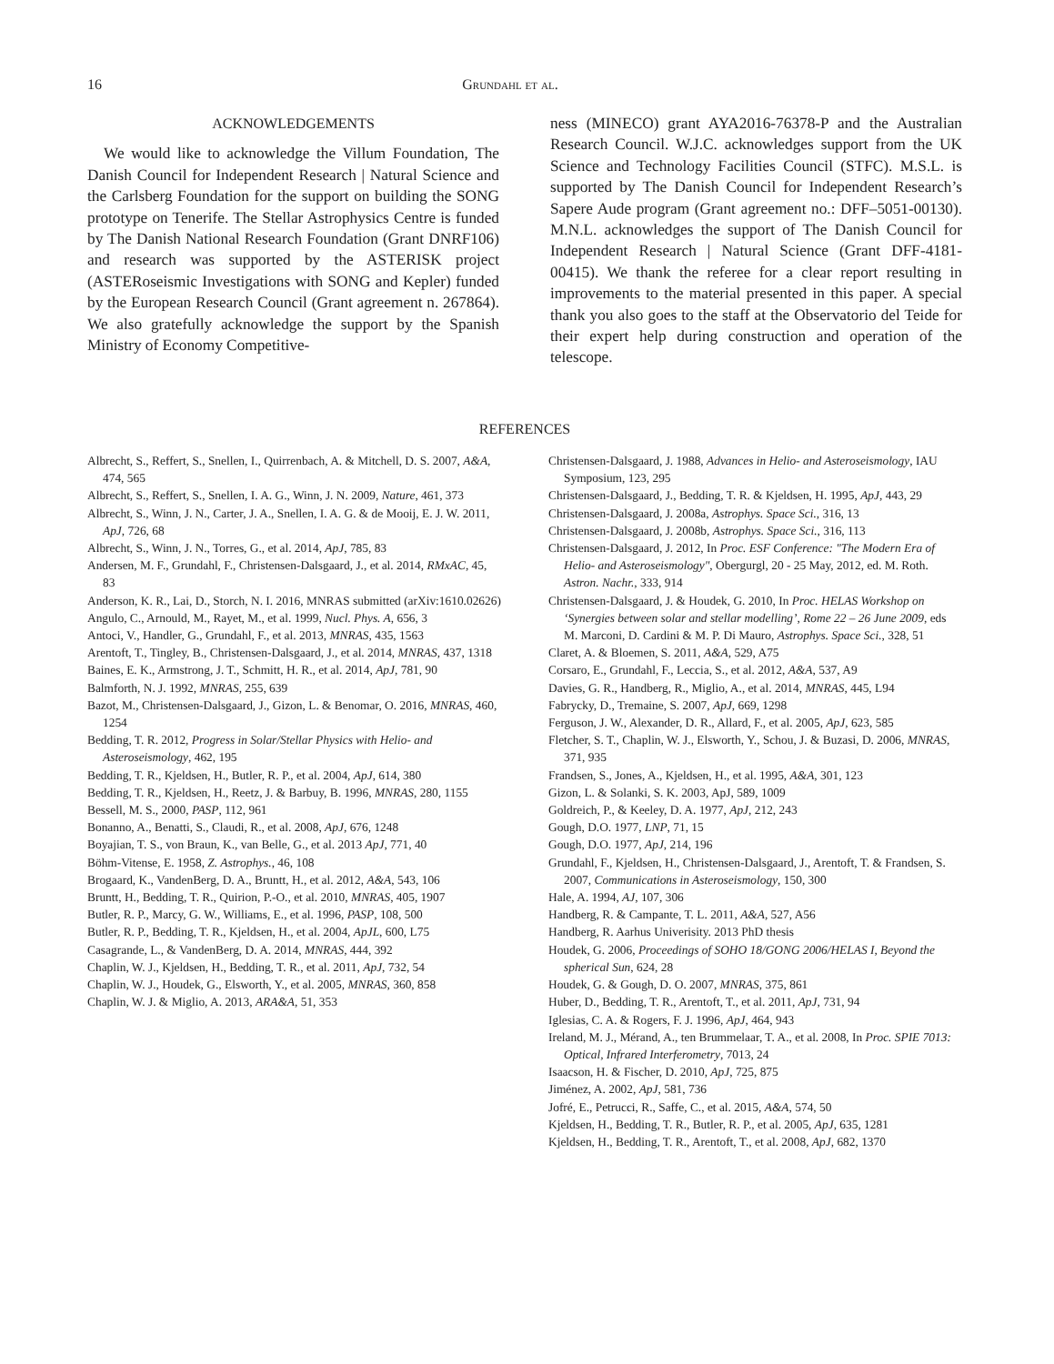16 Grundahl et al.
ACKNOWLEDGEMENTS
We would like to acknowledge the Villum Foundation, The Danish Council for Independent Research | Natural Science and the Carlsberg Foundation for the support on building the SONG prototype on Tenerife. The Stellar Astrophysics Centre is funded by The Danish National Research Foundation (Grant DNRF106) and research was supported by the ASTERISK project (ASTERoseismic Investigations with SONG and Kepler) funded by the European Research Council (Grant agreement n. 267864). We also gratefully acknowledge the support by the Spanish Ministry of Economy Competitive-
ness (MINECO) grant AYA2016-76378-P and the Australian Research Council. W.J.C. acknowledges support from the UK Science and Technology Facilities Council (STFC). M.S.L. is supported by The Danish Council for Independent Research’s Sapere Aude program (Grant agreement no.: DFF–5051-00130). M.N.L. acknowledges the support of The Danish Council for Independent Research | Natural Science (Grant DFF-4181-00415). We thank the referee for a clear report resulting in improvements to the material presented in this paper. A special thank you also goes to the staff at the Observatorio del Teide for their expert help during construction and operation of the telescope.
REFERENCES
Albrecht, S., Reffert, S., Snellen, I., Quirrenbach, A. & Mitchell, D. S. 2007, A&A, 474, 565
Albrecht, S., Reffert, S., Snellen, I. A. G., Winn, J. N. 2009, Nature, 461, 373
Albrecht, S., Winn, J. N., Carter, J. A., Snellen, I. A. G. & de Mooij, E. J. W. 2011, ApJ, 726, 68
Albrecht, S., Winn, J. N., Torres, G., et al. 2014, ApJ, 785, 83
Andersen, M. F., Grundahl, F., Christensen-Dalsgaard, J., et al. 2014, RMxAC, 45, 83
Anderson, K. R., Lai, D., Storch, N. I. 2016, MNRAS submitted (arXiv:1610.02626)
Angulo, C., Arnould, M., Rayet, M., et al. 1999, Nucl. Phys. A, 656, 3
Antoci, V., Handler, G., Grundahl, F., et al. 2013, MNRAS, 435, 1563
Arentoft, T., Tingley, B., Christensen-Dalsgaard, J., et al. 2014, MNRAS, 437, 1318
Baines, E. K., Armstrong, J. T., Schmitt, H. R., et al. 2014, ApJ, 781, 90
Balmforth, N. J. 1992, MNRAS, 255, 639
Bazot, M., Christensen-Dalsgaard, J., Gizon, L. & Benomar, O. 2016, MNRAS, 460, 1254
Bedding, T. R. 2012, Progress in Solar/Stellar Physics with Helio- and Asteroseismology, 462, 195
Bedding, T. R., Kjeldsen, H., Butler, R. P., et al. 2004, ApJ, 614, 380
Bedding, T. R., Kjeldsen, H., Reetz, J. & Barbuy, B. 1996, MNRAS, 280, 1155
Bessell, M. S., 2000, PASP, 112, 961
Bonanno, A., Benatti, S., Claudi, R., et al. 2008, ApJ, 676, 1248
Boyajian, T. S., von Braun, K., van Belle, G., et al. 2013 ApJ, 771, 40
Böhm-Vitense, E. 1958, Z. Astrophys., 46, 108
Brogaard, K., VandenBerg, D. A., Bruntt, H., et al. 2012, A&A, 543, 106
Bruntt, H., Bedding, T. R., Quirion, P.-O., et al. 2010, MNRAS, 405, 1907
Butler, R. P., Marcy, G. W., Williams, E., et al. 1996, PASP, 108, 500
Butler, R. P., Bedding, T. R., Kjeldsen, H., et al. 2004, ApJL, 600, L75
Casagrande, L., & VandenBerg, D. A. 2014, MNRAS, 444, 392
Chaplin, W. J., Kjeldsen, H., Bedding, T. R., et al. 2011, ApJ, 732, 54
Chaplin, W. J., Houdek, G., Elsworth, Y., et al. 2005, MNRAS, 360, 858
Chaplin, W. J. & Miglio, A. 2013, ARA&A, 51, 353
Christensen-Dalsgaard, J. 1988, Advances in Helio- and Asteroseismology, IAU Symposium, 123, 295
Christensen-Dalsgaard, J., Bedding, T. R. & Kjeldsen, H. 1995, ApJ, 443, 29
Christensen-Dalsgaard, J. 2008a, Astrophys. Space Sci., 316, 13
Christensen-Dalsgaard, J. 2008b, Astrophys. Space Sci., 316, 113
Christensen-Dalsgaard, J. 2012, In Proc. ESF Conference: "The Modern Era of Helio- and Asteroseismology", Obergurgl, 20 - 25 May, 2012, ed. M. Roth. Astron. Nachr., 333, 914
Christensen-Dalsgaard, J. & Houdek, G. 2010, In Proc. HELAS Workshop on ‘Synergies between solar and stellar modelling’, Rome 22 – 26 June 2009, eds M. Marconi, D. Cardini & M. P. Di Mauro, Astrophys. Space Sci., 328, 51
Claret, A. & Bloemen, S. 2011, A&A, 529, A75
Corsaro, E., Grundahl, F., Leccia, S., et al. 2012, A&A, 537, A9
Davies, G. R., Handberg, R., Miglio, A., et al. 2014, MNRAS, 445, L94
Fabrycky, D., Tremaine, S. 2007, ApJ, 669, 1298
Ferguson, J. W., Alexander, D. R., Allard, F., et al. 2005, ApJ, 623, 585
Fletcher, S. T., Chaplin, W. J., Elsworth, Y., Schou, J. & Buzasi, D. 2006, MNRAS, 371, 935
Frandsen, S., Jones, A., Kjeldsen, H., et al. 1995, A&A, 301, 123
Gizon, L. & Solanki, S. K. 2003, ApJ, 589, 1009
Goldreich, P., & Keeley, D. A. 1977, ApJ, 212, 243
Gough, D.O. 1977, LNP, 71, 15
Gough, D.O. 1977, ApJ, 214, 196
Grundahl, F., Kjeldsen, H., Christensen-Dalsgaard, J., Arentoft, T. & Frandsen, S. 2007, Communications in Asteroseismology, 150, 300
Hale, A. 1994, AJ, 107, 306
Handberg, R. & Campante, T. L. 2011, A&A, 527, A56
Handberg, R. Aarhus Univerisity. 2013 PhD thesis
Houdek, G. 2006, Proceedings of SOHO 18/GONG 2006/HELAS I, Beyond the spherical Sun, 624, 28
Houdek, G. & Gough, D. O. 2007, MNRAS, 375, 861
Huber, D., Bedding, T. R., Arentoft, T., et al. 2011, ApJ, 731, 94
Iglesias, C. A. & Rogers, F. J. 1996, ApJ, 464, 943
Ireland, M. J., Mérand, A., ten Brummelaar, T. A., et al. 2008, In Proc. SPIE 7013: Optical, Infrared Interferometry, 7013, 24
Isaacson, H. & Fischer, D. 2010, ApJ, 725, 875
Jiménez, A. 2002, ApJ, 581, 736
Jofré, E., Petrucci, R., Saffe, C., et al. 2015, A&A, 574, 50
Kjeldsen, H., Bedding, T. R., Butler, R. P., et al. 2005, ApJ, 635, 1281
Kjeldsen, H., Bedding, T. R., Arentoft, T., et al. 2008, ApJ, 682, 1370